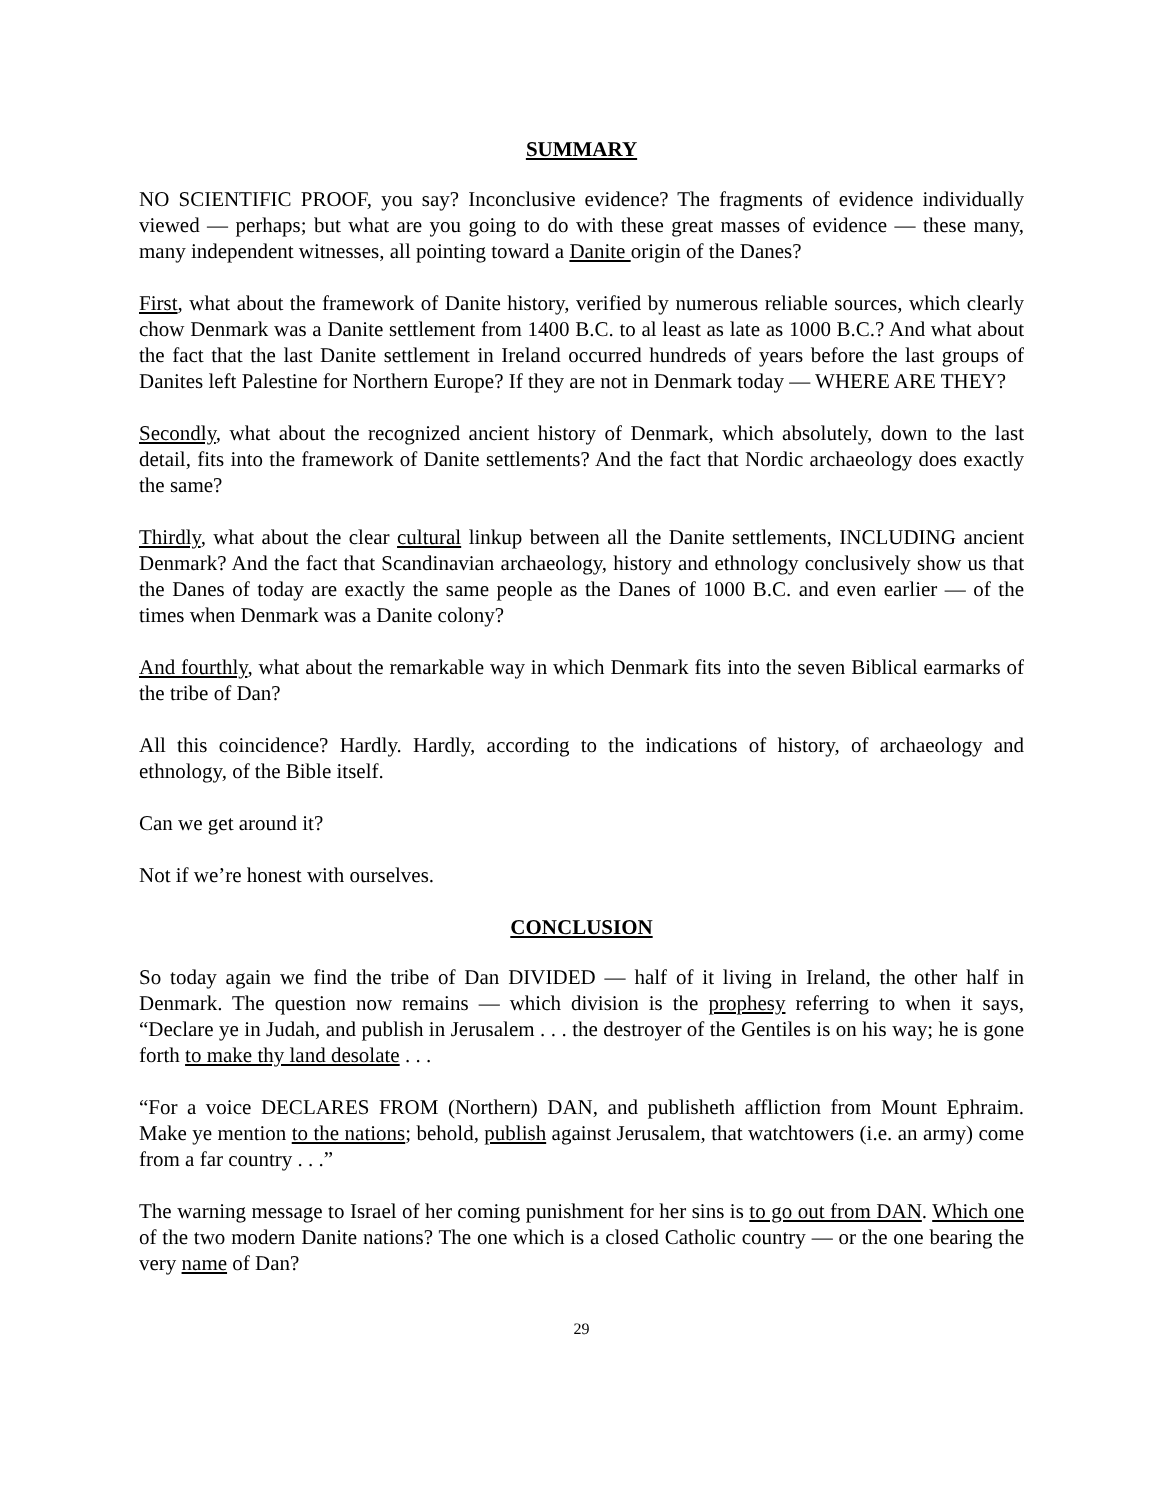SUMMARY
NO SCIENTIFIC PROOF, you say? Inconclusive evidence? The fragments of evidence individually viewed — perhaps; but what are you going to do with these great masses of evidence — these many, many independent witnesses, all pointing toward a Danite origin of the Danes?
First, what about the framework of Danite history, verified by numerous reliable sources, which clearly chow Denmark was a Danite settlement from 1400 B.C. to al least as late as 1000 B.C.? And what about the fact that the last Danite settlement in Ireland occurred hundreds of years before the last groups of Danites left Palestine for Northern Europe? If they are not in Denmark today — WHERE ARE THEY?
Secondly, what about the recognized ancient history of Denmark, which absolutely, down to the last detail, fits into the framework of Danite settlements? And the fact that Nordic archaeology does exactly the same?
Thirdly, what about the clear cultural linkup between all the Danite settlements, INCLUDING ancient Denmark? And the fact that Scandinavian archaeology, history and ethnology conclusively show us that the Danes of today are exactly the same people as the Danes of 1000 B.C. and even earlier — of the times when Denmark was a Danite colony?
And fourthly, what about the remarkable way in which Denmark fits into the seven Biblical earmarks of the tribe of Dan?
All this coincidence? Hardly. Hardly, according to the indications of history, of archaeology and ethnology, of the Bible itself.
Can we get around it?
Not if we’re honest with ourselves.
CONCLUSION
So today again we find the tribe of Dan DIVIDED — half of it living in Ireland, the other half in Denmark. The question now remains — which division is the prophesy referring to when it says, “Declare ye in Judah, and publish in Jerusalem . . . the destroyer of the Gentiles is on his way; he is gone forth to make thy land desolate . . .
“For a voice DECLARES FROM (Northern) DAN, and publisheth affliction from Mount Ephraim. Make ye mention to the nations; behold, publish against Jerusalem, that watchtowers (i.e. an army) come from a far country . . .”
The warning message to Israel of her coming punishment for her sins is to go out from DAN. Which one of the two modern Danite nations? The one which is a closed Catholic country — or the one bearing the very name of Dan?
29